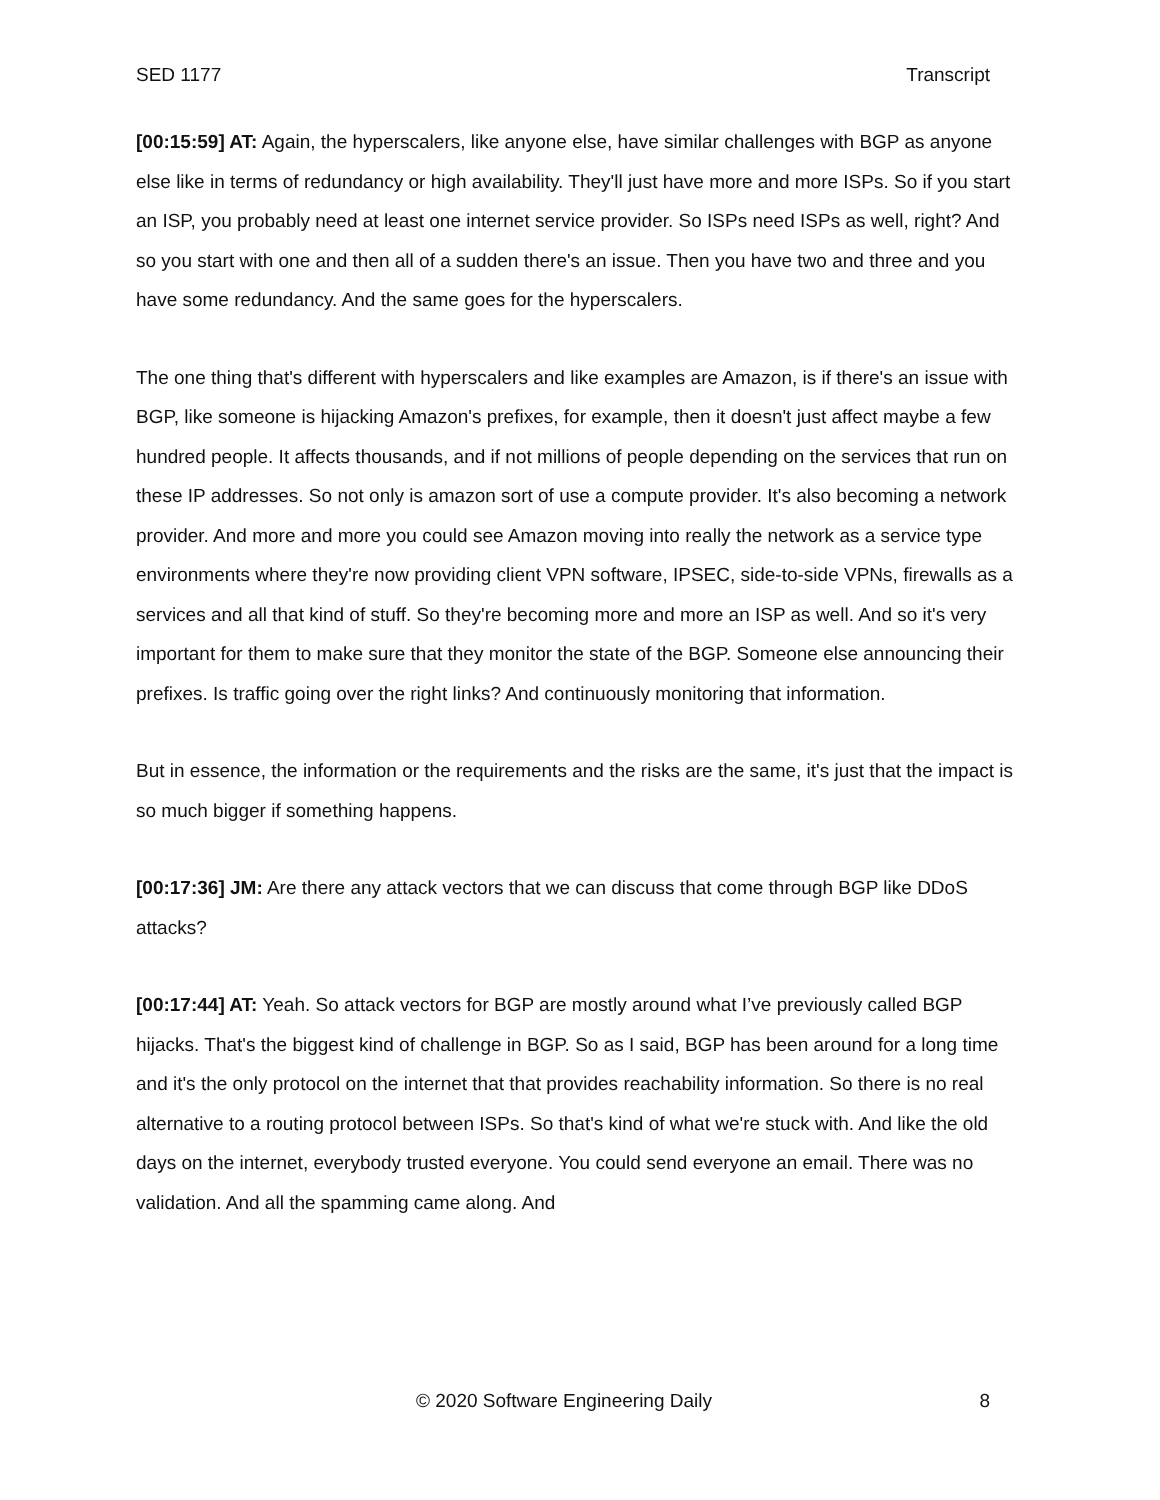SED 1177 Transcript
[00:15:59] AT: Again, the hyperscalers, like anyone else, have similar challenges with BGP as anyone else like in terms of redundancy or high availability. They'll just have more and more ISPs. So if you start an ISP, you probably need at least one internet service provider. So ISPs need ISPs as well, right? And so you start with one and then all of a sudden there's an issue. Then you have two and three and you have some redundancy. And the same goes for the hyperscalers.
The one thing that's different with hyperscalers and like examples are Amazon, is if there's an issue with BGP, like someone is hijacking Amazon's prefixes, for example, then it doesn't just affect maybe a few hundred people. It affects thousands, and if not millions of people depending on the services that run on these IP addresses. So not only is amazon sort of use a compute provider. It's also becoming a network provider. And more and more you could see Amazon moving into really the network as a service type environments where they're now providing client VPN software, IPSEC, side-to-side VPNs, firewalls as a services and all that kind of stuff. So they're becoming more and more an ISP as well. And so it's very important for them to make sure that they monitor the state of the BGP. Someone else announcing their prefixes. Is traffic going over the right links? And continuously monitoring that information.
But in essence, the information or the requirements and the risks are the same, it's just that the impact is so much bigger if something happens.
[00:17:36] JM: Are there any attack vectors that we can discuss that come through BGP like DDoS attacks?
[00:17:44] AT: Yeah. So attack vectors for BGP are mostly around what I’ve previously called BGP hijacks. That's the biggest kind of challenge in BGP. So as I said, BGP has been around for a long time and it's the only protocol on the internet that that provides reachability information. So there is no real alternative to a routing protocol between ISPs. So that's kind of what we're stuck with. And like the old days on the internet, everybody trusted everyone. You could send everyone an email. There was no validation. And all the spamming came along. And
© 2020 Software Engineering Daily 8